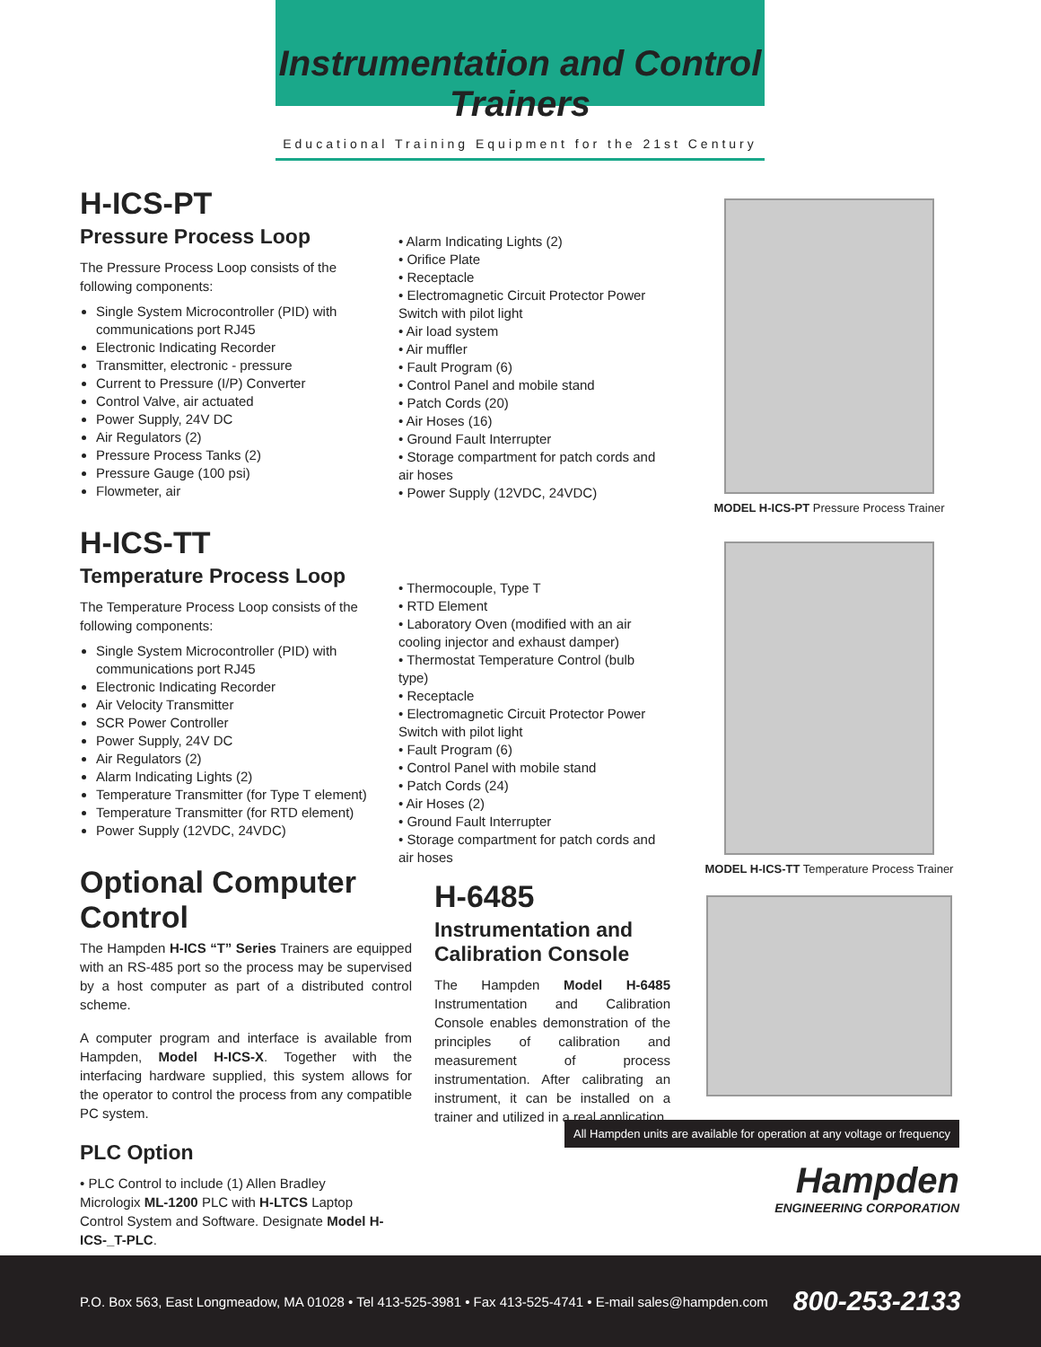Instrumentation and Control Trainers
Educational Training Equipment for the 21st Century
H-ICS-PT
Pressure Process Loop
The Pressure Process Loop consists of the following components:
Single System Microcontroller (PID) with communications port RJ45
Electronic Indicating Recorder
Transmitter, electronic - pressure
Current to Pressure (I/P) Converter
Control Valve, air actuated
Power Supply, 24V DC
Air Regulators (2)
Pressure Process Tanks (2)
Pressure Gauge (100 psi)
Flowmeter, air
H-ICS-TT
Temperature Process Loop
The Temperature Process Loop consists of the following components:
Single System Microcontroller (PID) with communications port RJ45
Electronic Indicating Recorder
Air Velocity Transmitter
SCR Power Controller
Power Supply, 24V DC
Air Regulators (2)
Alarm Indicating Lights (2)
Temperature Transmitter (for Type T element)
Temperature Transmitter (for RTD element)
Power Supply (12VDC, 24VDC)
Optional Computer Control
The Hampden H-ICS “T” Series Trainers are equipped with an RS-485 port so the process may be supervised by a host computer as part of a distributed control scheme.
A computer program and interface is available from Hampden, Model H-ICS-X. Together with the interfacing hardware supplied, this system allows for the operator to control the process from any compatible PC system.
PLC Option
• PLC Control to include (1) Allen Bradley Micrologix ML-1200 PLC with H-LTCS Laptop Control System and Software. Designate Model H-ICS-_T-PLC.
• Alarm Indicating Lights (2)
• Orifice Plate
• Receptacle
• Electromagnetic Circuit Protector Power Switch with pilot light
• Air load system
• Air muffler
• Fault Program (6)
• Control Panel and mobile stand
• Patch Cords (20)
• Air Hoses (16)
• Ground Fault Interrupter
• Storage compartment for patch cords and air hoses
• Power Supply (12VDC, 24VDC)
• Thermocouple, Type T
• RTD Element
• Laboratory Oven (modified with an air cooling injector and exhaust damper)
• Thermostat Temperature Control (bulb type)
• Receptacle
• Electromagnetic Circuit Protector Power Switch with pilot light
• Fault Program (6)
• Control Panel with mobile stand
• Patch Cords (24)
• Air Hoses (2)
• Ground Fault Interrupter
• Storage compartment for patch cords and air hoses
H-6485
Instrumentation and Calibration Console
The Hampden Model H-6485 Instrumentation and Calibration Console enables demonstration of the principles of calibration and measurement of process instrumentation. After calibrating an instrument, it can be installed on a trainer and utilized in a real application.
MODEL H-ICS-PT Pressure Process Trainer
MODEL H-ICS-TT Temperature Process Trainer
All Hampden units are available for operation at any voltage or frequency
Hampden
ENGINEERING CORPORATION
P.O. Box 563, East Longmeadow, MA 01028 • Tel 413-525-3981 • Fax 413-525-4741 • E-mail sales@hampden.com 800-253-2133